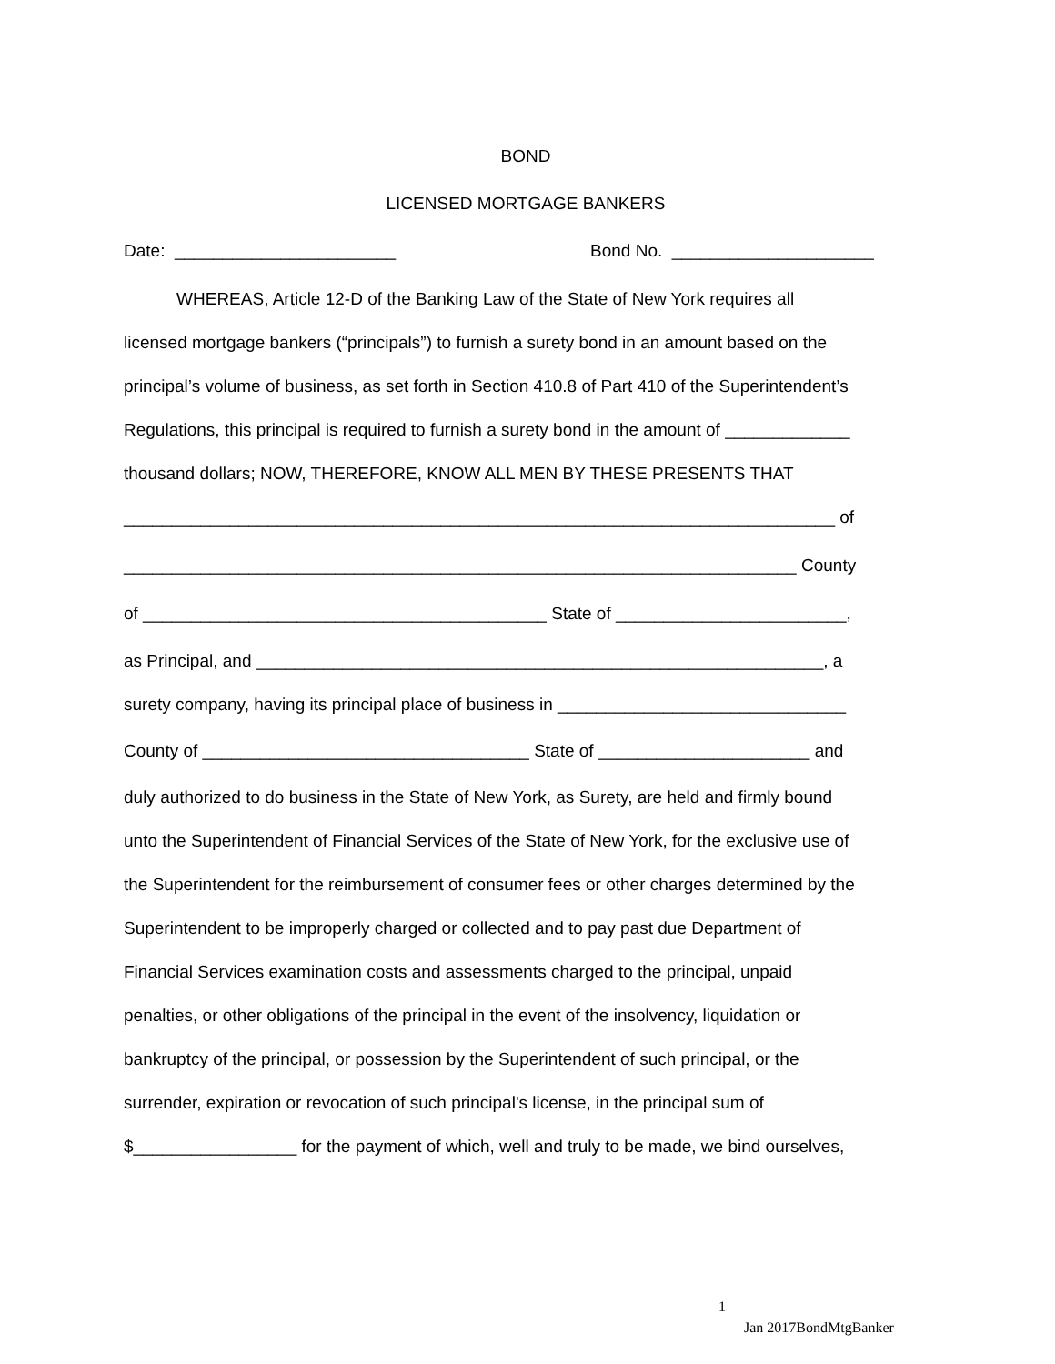BOND
LICENSED MORTGAGE BANKERS
Date: _______________________ Bond No. _____________________
WHEREAS, Article 12-D of the Banking Law of the State of New York requires all
licensed mortgage bankers (“principals”) to furnish a surety bond in an amount based on the
principal’s volume of business, as set forth in Section 410.8 of Part 410 of the Superintendent’s
Regulations, this principal is required to furnish a surety bond in the amount of _____________
thousand dollars; NOW, THEREFORE, KNOW ALL MEN BY THESE PRESENTS THAT
__________________________________________________________________________ of
______________________________________________________________________ County
of __________________________________________ State of ________________________,
as Principal, and ___________________________________________________________, a
surety company, having its principal place of business in ______________________________
County of __________________________________ State of ______________________ and
duly authorized to do business in the State of New York, as Surety, are held and firmly bound
unto the Superintendent of Financial Services of the State of New York, for the exclusive use of
the Superintendent for the reimbursement of consumer fees or other charges determined by the
Superintendent to be improperly charged or collected and to pay past due Department of
Financial Services examination costs and assessments charged to the principal, unpaid
penalties, or other obligations of the principal in the event of the insolvency, liquidation or
bankruptcy of the principal, or possession by the Superintendent of such principal, or the
surrender, expiration or revocation of such principal's license, in the principal sum of
$_________________ for the payment of which, well and truly to be made, we bind ourselves,
1
Jan 2017BondMtgBanker